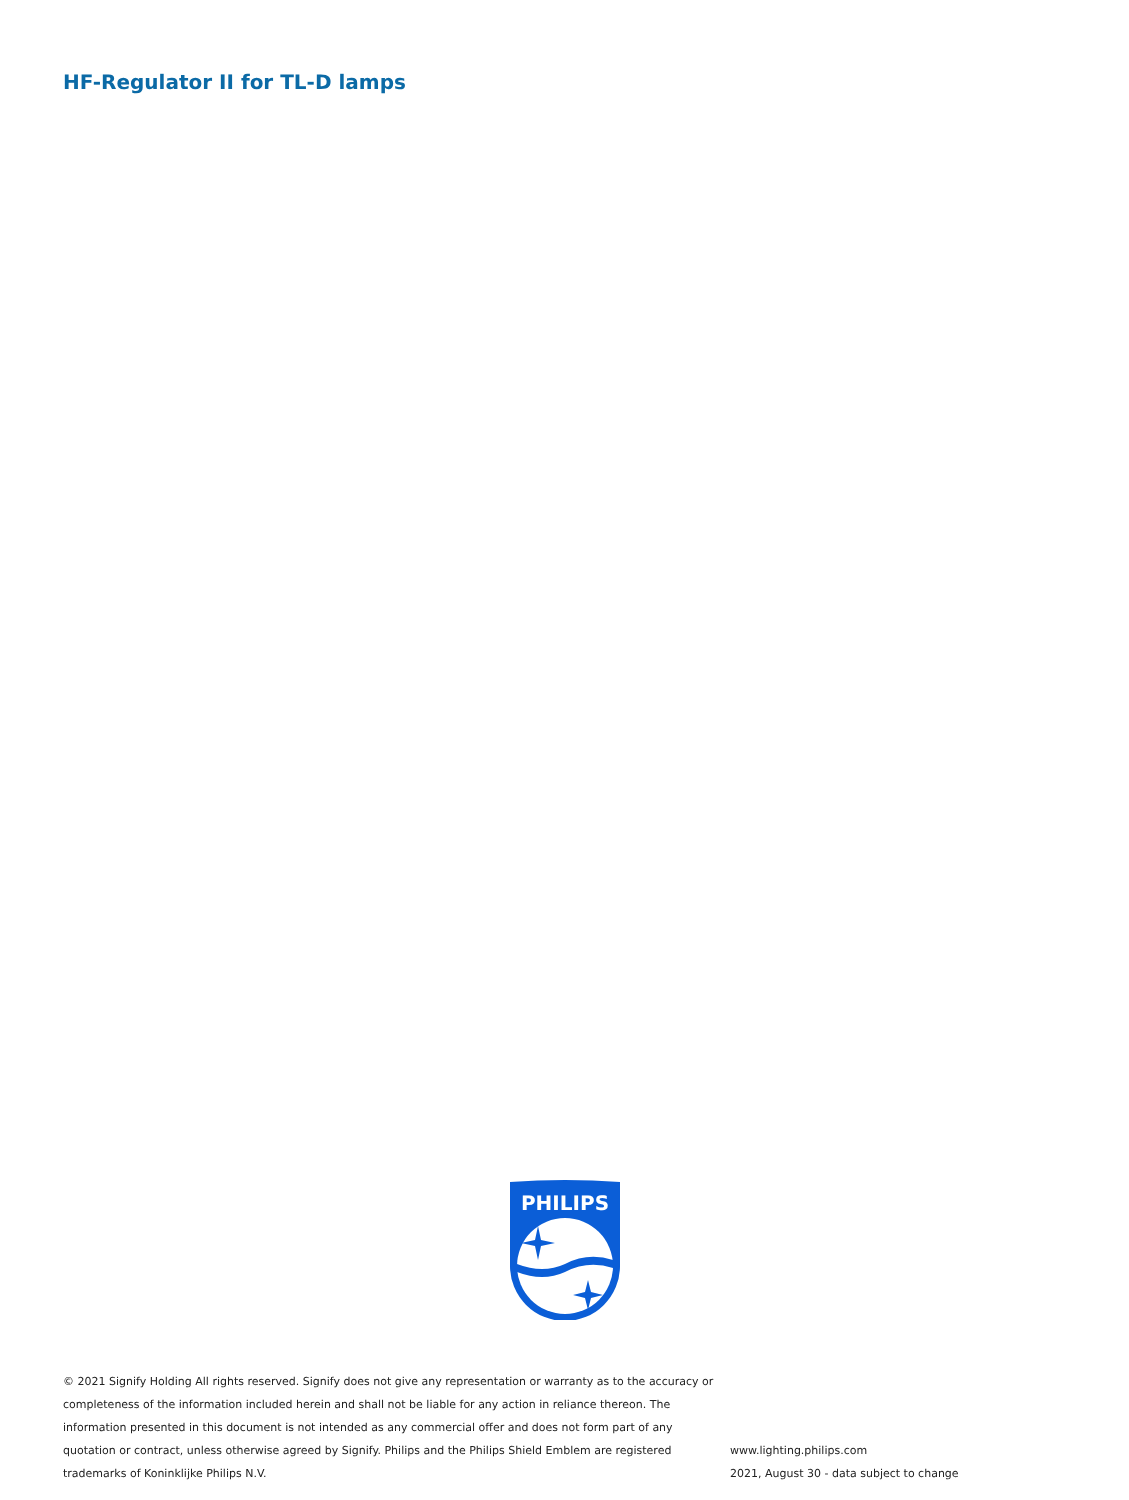HF-Regulator II for TL-D lamps
PHILIPS
© 2021 Signify Holding All rights reserved. Signify does not give any representation or warranty as to the accuracy or completeness of the information included herein and shall not be liable for any action in reliance thereon. The information presented in this document is not intended as any commercial offer and does not form part of any quotation or contract, unless otherwise agreed by Signify. Philips and the Philips Shield Emblem are registered trademarks of Koninklijke Philips N.V.
www.lighting.philips.com
2021, August 30 - data subject to change